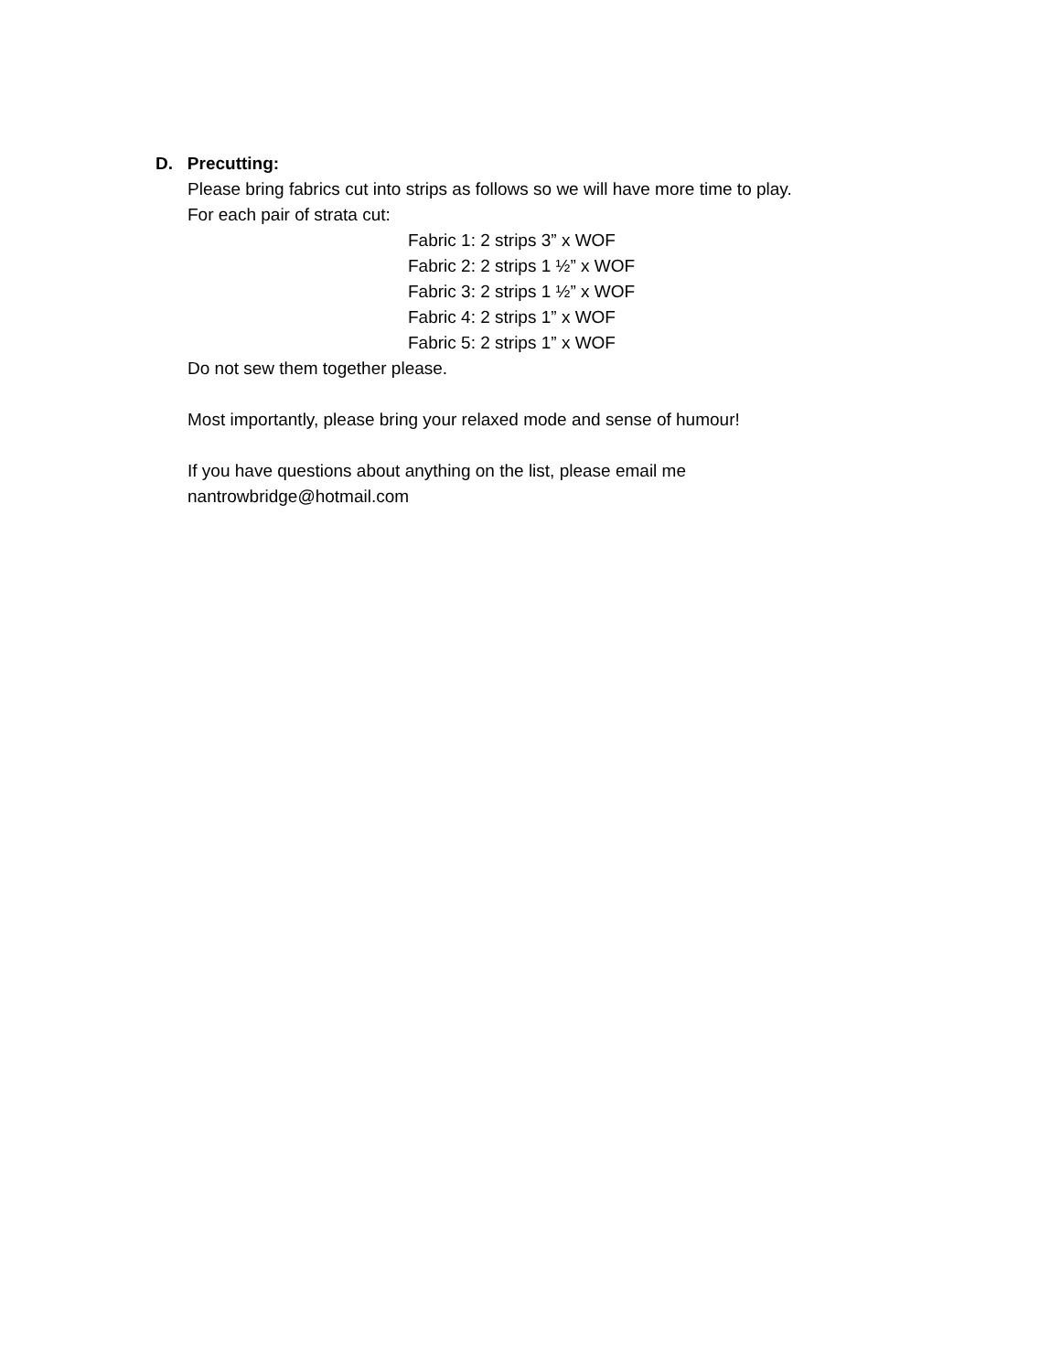D. Precutting:
Please bring fabrics cut into strips as follows so we will have more time to play.
For each pair of strata cut:
Fabric 1: 2 strips 3” x WOF
Fabric 2: 2 strips 1 ½” x WOF
Fabric 3: 2 strips 1 ½” x WOF
Fabric 4: 2 strips 1” x WOF
Fabric 5: 2 strips 1” x WOF
Do not sew them together please.
Most importantly, please bring your relaxed mode and sense of humour!
If you have questions about anything on the list, please email me
nantrowbridge@hotmail.com